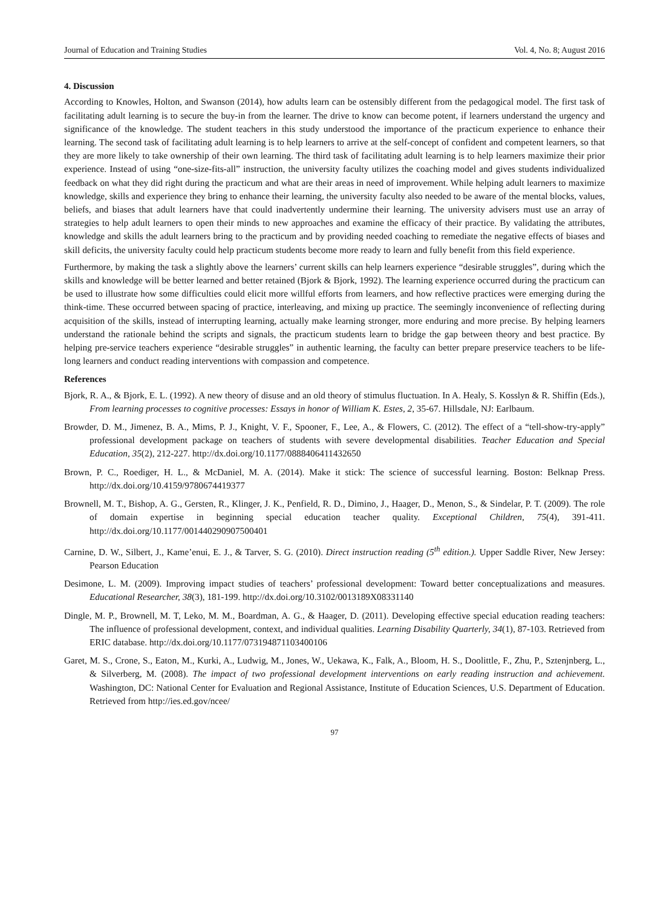Journal of Education and Training Studies Vol. 4, No. 8; August 2016
4. Discussion
According to Knowles, Holton, and Swanson (2014), how adults learn can be ostensibly different from the pedagogical model. The first task of facilitating adult learning is to secure the buy-in from the learner. The drive to know can become potent, if learners understand the urgency and significance of the knowledge. The student teachers in this study understood the importance of the practicum experience to enhance their learning. The second task of facilitating adult learning is to help learners to arrive at the self-concept of confident and competent learners, so that they are more likely to take ownership of their own learning. The third task of facilitating adult learning is to help learners maximize their prior experience. Instead of using “one-size-fits-all” instruction, the university faculty utilizes the coaching model and gives students individualized feedback on what they did right during the practicum and what are their areas in need of improvement. While helping adult learners to maximize knowledge, skills and experience they bring to enhance their learning, the university faculty also needed to be aware of the mental blocks, values, beliefs, and biases that adult learners have that could inadvertently undermine their learning. The university advisers must use an array of strategies to help adult learners to open their minds to new approaches and examine the efficacy of their practice. By validating the attributes, knowledge and skills the adult learners bring to the practicum and by providing needed coaching to remediate the negative effects of biases and skill deficits, the university faculty could help practicum students become more ready to learn and fully benefit from this field experience.
Furthermore, by making the task a slightly above the learners’ current skills can help learners experience “desirable struggles”, during which the skills and knowledge will be better learned and better retained (Bjork & Bjork, 1992). The learning experience occurred during the practicum can be used to illustrate how some difficulties could elicit more willful efforts from learners, and how reflective practices were emerging during the think-time. These occurred between spacing of practice, interleaving, and mixing up practice. The seemingly inconvenience of reflecting during acquisition of the skills, instead of interrupting learning, actually make learning stronger, more enduring and more precise. By helping learners understand the rationale behind the scripts and signals, the practicum students learn to bridge the gap between theory and best practice. By helping pre-service teachers experience “desirable struggles” in authentic learning, the faculty can better prepare preservice teachers to be life-long learners and conduct reading interventions with compassion and competence.
References
Bjork, R. A., & Bjork, E. L. (1992). A new theory of disuse and an old theory of stimulus fluctuation. In A. Healy, S. Kosslyn & R. Shiffin (Eds.), From learning processes to cognitive processes: Essays in honor of William K. Estes, 2, 35-67. Hillsdale, NJ: Earlbaum.
Browder, D. M., Jimenez, B. A., Mims, P. J., Knight, V. F., Spooner, F., Lee, A., & Flowers, C. (2012). The effect of a “tell-show-try-apply” professional development package on teachers of students with severe developmental disabilities. Teacher Education and Special Education, 35(2), 212-227. http://dx.doi.org/10.1177/0888406411432650
Brown, P. C., Roediger, H. L., & McDaniel, M. A. (2014). Make it stick: The science of successful learning. Boston: Belknap Press. http://dx.doi.org/10.4159/9780674419377
Brownell, M. T., Bishop, A. G., Gersten, R., Klinger, J. K., Penfield, R. D., Dimino, J., Haager, D., Menon, S., & Sindelar, P. T. (2009). The role of domain expertise in beginning special education teacher quality. Exceptional Children, 75(4), 391-411. http://dx.doi.org/10.1177/001440290907500401
Carnine, D. W., Silbert, J., Kame’enui, E. J., & Tarver, S. G. (2010). Direct instruction reading (5<sup>th</sup> edition.). Upper Saddle River, New Jersey: Pearson Education
Desimone, L. M. (2009). Improving impact studies of teachers’ professional development: Toward better conceptualizations and measures. Educational Researcher, 38(3), 181-199. http://dx.doi.org/10.3102/0013189X08331140
Dingle, M. P., Brownell, M. T, Leko, M. M., Boardman, A. G., & Haager, D. (2011). Developing effective special education reading teachers: The influence of professional development, context, and individual qualities. Learning Disability Quarterly, 34(1), 87-103. Retrieved from ERIC database. http://dx.doi.org/10.1177/073194871103400106
Garet, M. S., Crone, S., Eaton, M., Kurki, A., Ludwig, M., Jones, W., Uekawa, K., Falk, A., Bloom, H. S., Doolittle, F., Zhu, P., Sztenjnberg, L., & Silverberg, M. (2008). The impact of two professional development interventions on early reading instruction and achievement. Washington, DC: National Center for Evaluation and Regional Assistance, Institute of Education Sciences, U.S. Department of Education. Retrieved from http://ies.ed.gov/ncee/
97